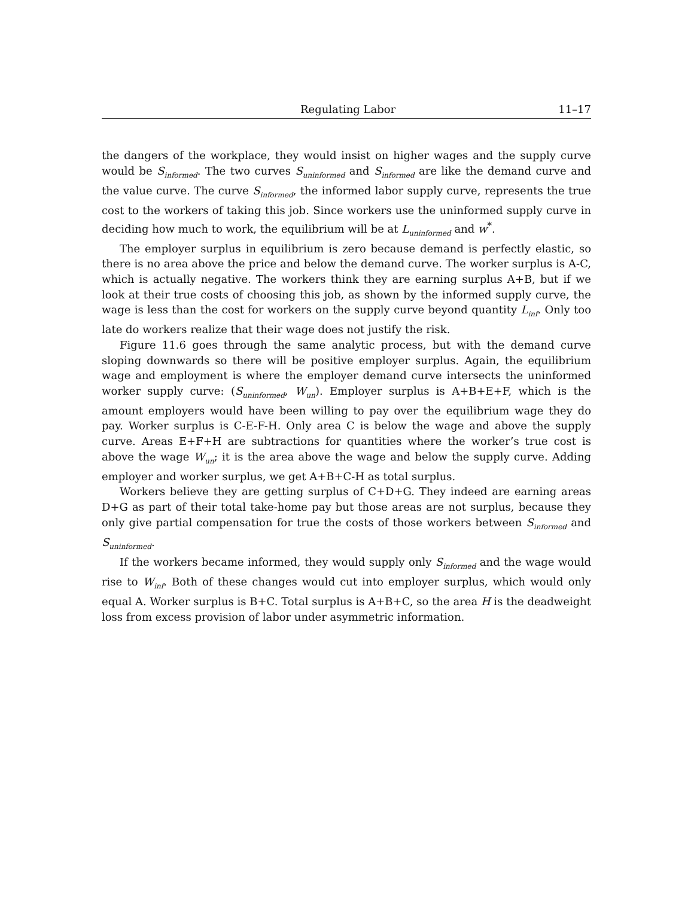Regulating Labor 11–17
the dangers of the workplace, they would insist on higher wages and the supply curve would be S<sub>informed</sub>. The two curves S<sub>uninformed</sub> and S<sub>informed</sub> are like the demand curve and the value curve. The curve S<sub>informed</sub>, the informed labor supply curve, represents the true cost to the workers of taking this job. Since workers use the uninformed supply curve in deciding how much to work, the equilibrium will be at L<sub>uninformed</sub> and w<sup>*</sup>.
The employer surplus in equilibrium is zero because demand is perfectly elastic, so there is no area above the price and below the demand curve. The worker surplus is A-C, which is actually negative. The workers think they are earning surplus A+B, but if we look at their true costs of choosing this job, as shown by the informed supply curve, the wage is less than the cost for workers on the supply curve beyond quantity L<sub>inf</sub>. Only too late do workers realize that their wage does not justify the risk.
Figure 11.6 goes through the same analytic process, but with the demand curve sloping downwards so there will be positive employer surplus. Again, the equilibrium wage and employment is where the employer demand curve intersects the uninformed worker supply curve: (S<sub>uninformed</sub>, W<sub>un</sub>). Employer surplus is A+B+E+F, which is the amount employers would have been willing to pay over the equilibrium wage they do pay. Worker surplus is C-E-F-H. Only area C is below the wage and above the supply curve. Areas E+F+H are subtractions for quantities where the worker’s true cost is above the wage W<sub>un</sub>; it is the area above the wage and below the supply curve. Adding employer and worker surplus, we get A+B+C-H as total surplus.
Workers believe they are getting surplus of C+D+G. They indeed are earning areas D+G as part of their total take-home pay but those areas are not surplus, because they only give partial compensation for true the costs of those workers between S<sub>informed</sub> and S<sub>uninformed</sub>.
If the workers became informed, they would supply only S<sub>informed</sub> and the wage would rise to W<sub>inf</sub>. Both of these changes would cut into employer surplus, which would only equal A. Worker surplus is B+C. Total surplus is A+B+C, so the area H is the deadweight loss from excess provision of labor under asymmetric information.